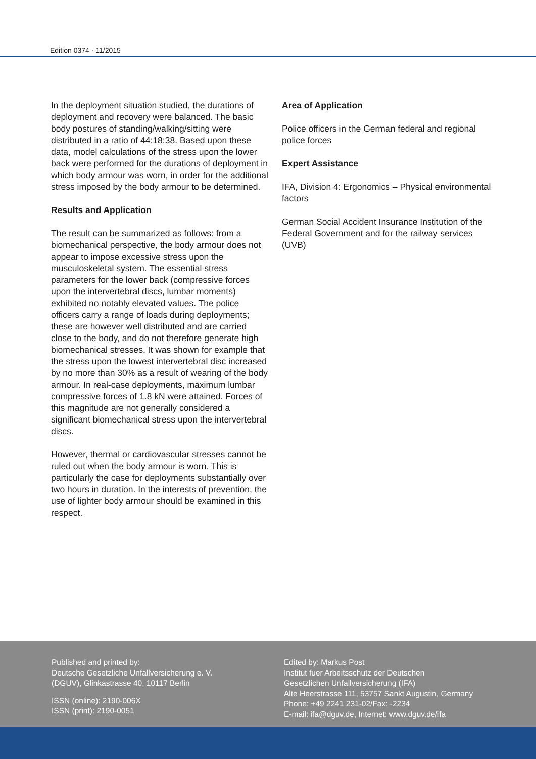Edition 0374 · 11/2015
In the deployment situation studied, the durations of deployment and recovery were balanced. The basic body postures of standing/walking/sitting were distributed in a ratio of 44:18:38. Based upon these data, model calculations of the stress upon the lower back were performed for the durations of deployment in which body armour was worn, in order for the additional stress imposed by the body armour to be determined.
Results and Application
The result can be summarized as follows: from a biomechanical perspective, the body armour does not appear to impose excessive stress upon the musculoskeletal system. The essential stress parameters for the lower back (compressive forces upon the intervertebral discs, lumbar moments) exhibited no notably elevated values. The police officers carry a range of loads during deployments; these are however well distributed and are carried close to the body, and do not therefore generate high biomechanical stresses. It was shown for example that the stress upon the lowest intervertebral disc increased by no more than 30% as a result of wearing of the body armour. In real-case deployments, maximum lumbar compressive forces of 1.8 kN were attained. Forces of this magnitude are not generally considered a significant biomechanical stress upon the intervertebral discs.
However, thermal or cardiovascular stresses cannot be ruled out when the body armour is worn. This is particularly the case for deployments substantially over two hours in duration. In the interests of prevention, the use of lighter body armour should be examined in this respect.
Area of Application
Police officers in the German federal and regional police forces
Expert Assistance
IFA, Division 4: Ergonomics – Physical environmental factors
German Social Accident Insurance Institution of the Federal Government and for the railway services (UVB)
Published and printed by:
Deutsche Gesetzliche Unfallversicherung e. V.
(DGUV), Glinkastrasse 40, 10117 Berlin
ISSN (online): 2190-006X
ISSN (print): 2190-0051
Edited by: Markus Post
Institut fuer Arbeitsschutz der Deutschen
Gesetzlichen Unfallversicherung (IFA)
Alte Heerstrasse 111, 53757 Sankt Augustin, Germany
Phone: +49 2241 231-02/Fax: -2234
E-mail: ifa@dguv.de, Internet: www.dguv.de/ifa